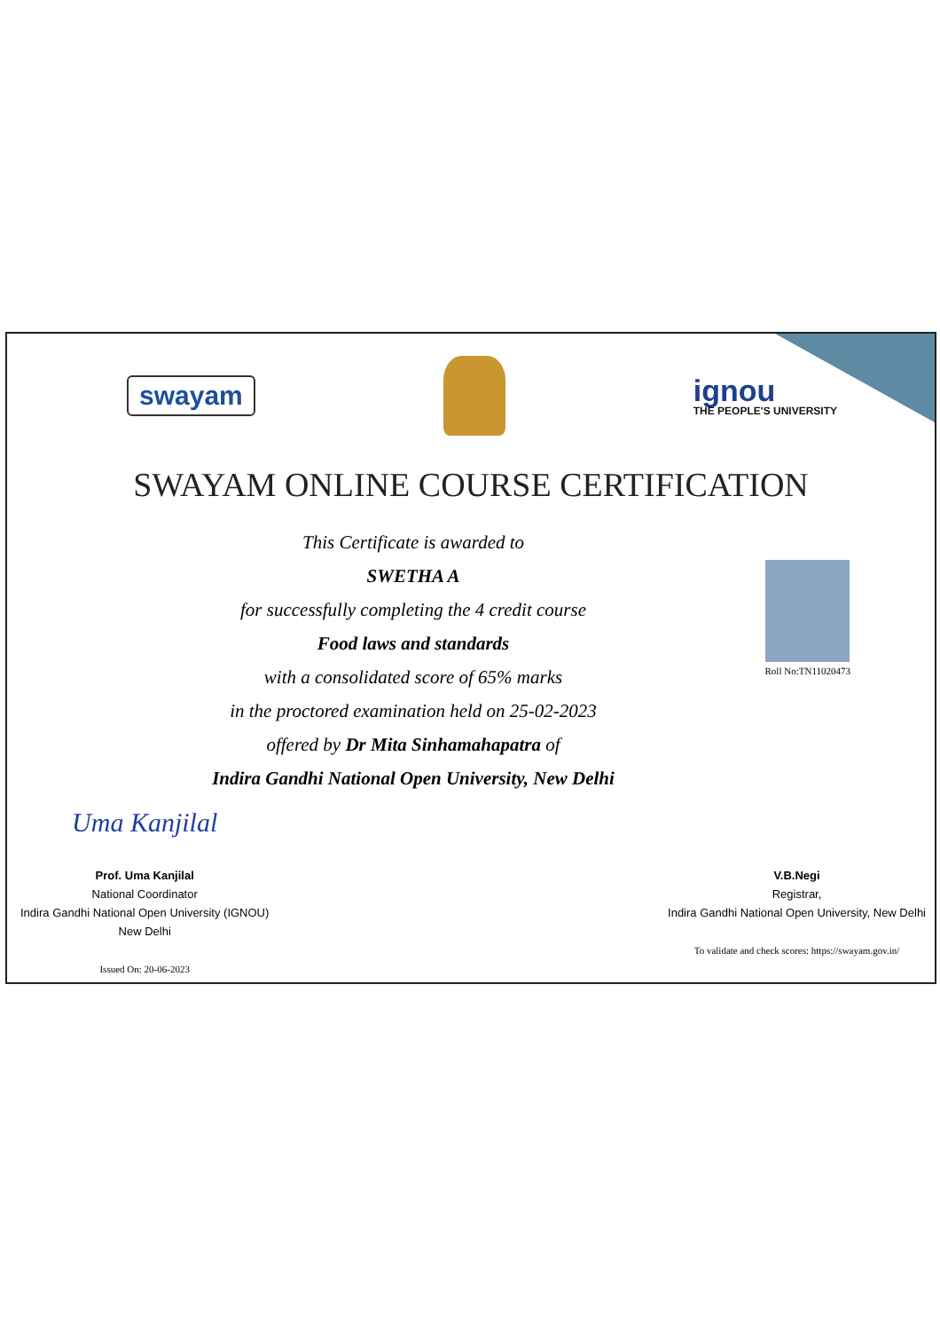swayam
ignou
THE PEOPLE'S UNIVERSITY
SWAYAM ONLINE COURSE CERTIFICATION
This Certificate is awarded to
SWETHA A
for successfully completing the 4 credit course
Food laws and standards
with a consolidated score of 65% marks
in the proctored examination held on 25-02-2023
offered by Dr Mita Sinhamahapatra of
Indira Gandhi National Open University, New Delhi
Roll No:TN11020473
Uma Kanjilal
Prof. Uma Kanjilal
National Coordinator
Indira Gandhi National Open University (IGNOU)
New Delhi
Issued On: 20-06-2023
V.B.Negi
Registrar,
Indira Gandhi National Open University, New Delhi
To validate and check scores: https://swayam.gov.in/